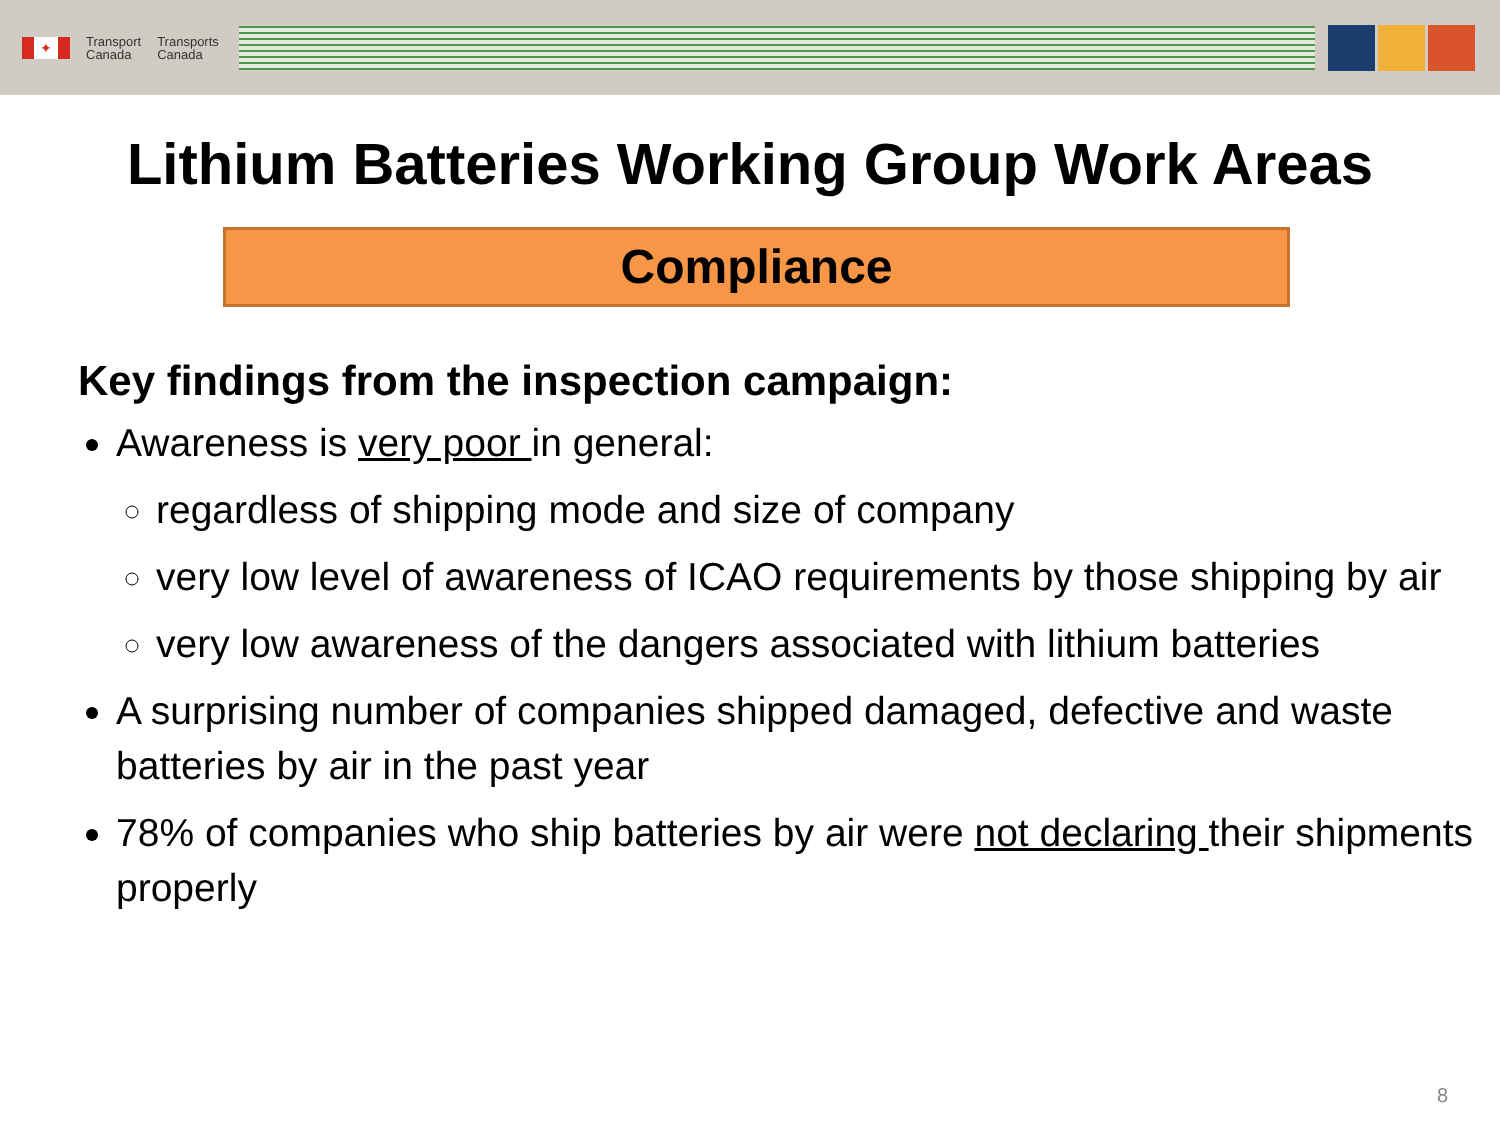✦
Transport
Canada
Transports
Canada
Lithium Batteries Working Group Work Areas
Compliance
Key findings from the inspection campaign:
Awareness is very poor in general:
regardless of shipping mode and size of company
very low level of awareness of ICAO requirements by those shipping by air
very low awareness of the dangers associated with lithium batteries
A surprising number of companies shipped damaged, defective and waste batteries by air in the past year
78% of companies who ship batteries by air were not declaring their shipments properly
8